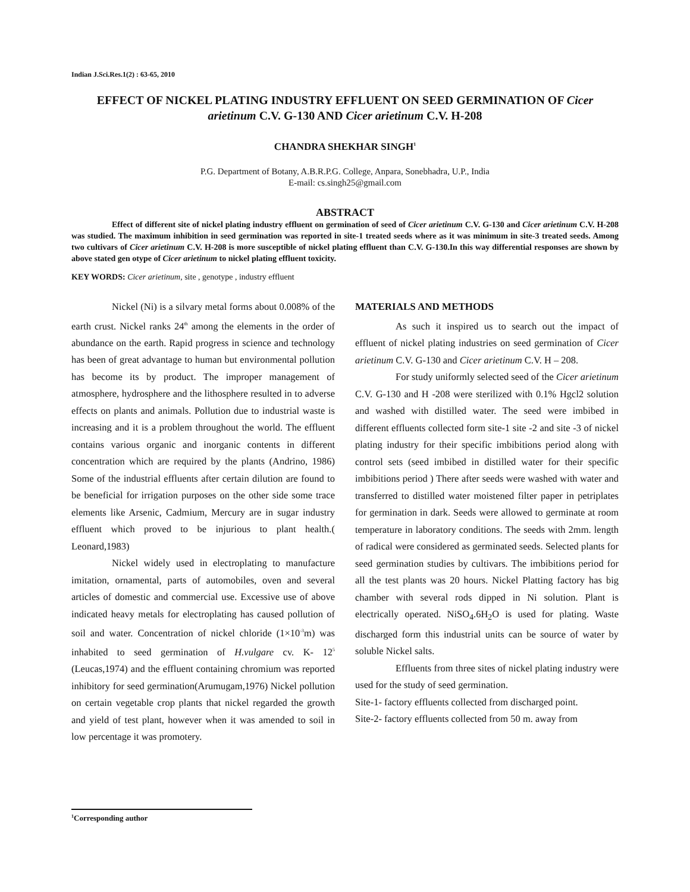Indian J.Sci.Res.1(2) : 63-65, 2010
EFFECT OF NICKEL PLATING INDUSTRY EFFLUENT ON SEED GERMINATION OF Cicer arietinum C.V. G-130 AND Cicer arietinum C.V. H-208
CHANDRA SHEKHAR SINGH<sup>1</sup>
P.G. Department of Botany, A.B.R.P.G. College, Anpara, Sonebhadra, U.P., India
E-mail: cs.singh25@gmail.com
ABSTRACT
Effect of different site of nickel plating industry effluent on germination of seed of Cicer arietinum C.V. G-130 and Cicer arietinum C.V. H-208 was studied. The maximum inhibition in seed germination was reported in site-1 treated seeds where as it was minimum in site-3 treated seeds. Among two cultivars of Cicer arietinum C.V. H-208 is more susceptible of nickel plating effluent than C.V. G-130.In this way differential responses are shown by above stated gen otype of Cicer arietinum to nickel plating effluent toxicity.
KEY WORDS: Cicer arietinum, site , genotype , industry effluent
Nickel (Ni) is a silvary metal forms about 0.008% of the earth crust. Nickel ranks 24<sup>th</sup> among the elements in the order of abundance on the earth. Rapid progress in science and technology has been of great advantage to human but environmental pollution has become its by product. The improper management of atmosphere, hydrosphere and the lithosphere resulted in to adverse effects on plants and animals. Pollution due to industrial waste is increasing and it is a problem throughout the world. The effluent contains various organic and inorganic contents in different concentration which are required by the plants (Andrino, 1986) Some of the industrial effluents after certain dilution are found to be beneficial for irrigation purposes on the other side some trace elements like Arsenic, Cadmium, Mercury are in sugar industry effluent which proved to be injurious to plant health.( Leonard,1983)
Nickel widely used in electroplating to manufacture imitation, ornamental, parts of automobiles, oven and several articles of domestic and commercial use. Excessive use of above indicated heavy metals for electroplating has caused pollution of soil and water. Concentration of nickel chloride (1×10<sup>-3</sup>m) was inhabited to seed germination of H.vulgare cv. K- 12<sup>5</sup> (Leucas,1974) and the effluent containing chromium was reported inhibitory for seed germination(Arumugam,1976) Nickel pollution on certain vegetable crop plants that nickel regarded the growth and yield of test plant, however when it was amended to soil in low percentage it was promotery.
MATERIALS AND METHODS
As such it inspired us to search out the impact of effluent of nickel plating industries on seed germination of Cicer arietinum C.V. G-130 and Cicer arietinum C.V. H – 208.
For study uniformly selected seed of the Cicer arietinum C.V. G-130 and H -208 were sterilized with 0.1% Hgcl2 solution and washed with distilled water. The seed were imbibed in different effluents collected form site-1 site -2 and site -3 of nickel plating industry for their specific imbibitions period along with control sets (seed imbibed in distilled water for their specific imbibitions period ) There after seeds were washed with water and transferred to distilled water moistened filter paper in petriplates for germination in dark. Seeds were allowed to germinate at room temperature in laboratory conditions. The seeds with 2mm. length of radical were considered as germinated seeds. Selected plants for seed germination studies by cultivars. The imbibitions period for all the test plants was 20 hours. Nickel Platting factory has big chamber with several rods dipped in Ni solution. Plant is electrically operated. NiSO<sub>4</sub>.6H<sub>2</sub>O is used for plating. Waste discharged form this industrial units can be source of water by soluble Nickel salts.
Effluents from three sites of nickel plating industry were used for the study of seed germination.
Site-1- factory effluents collected from discharged point.
Site-2- factory effluents collected from 50 m. away from
<sup>1</sup> Corresponding author